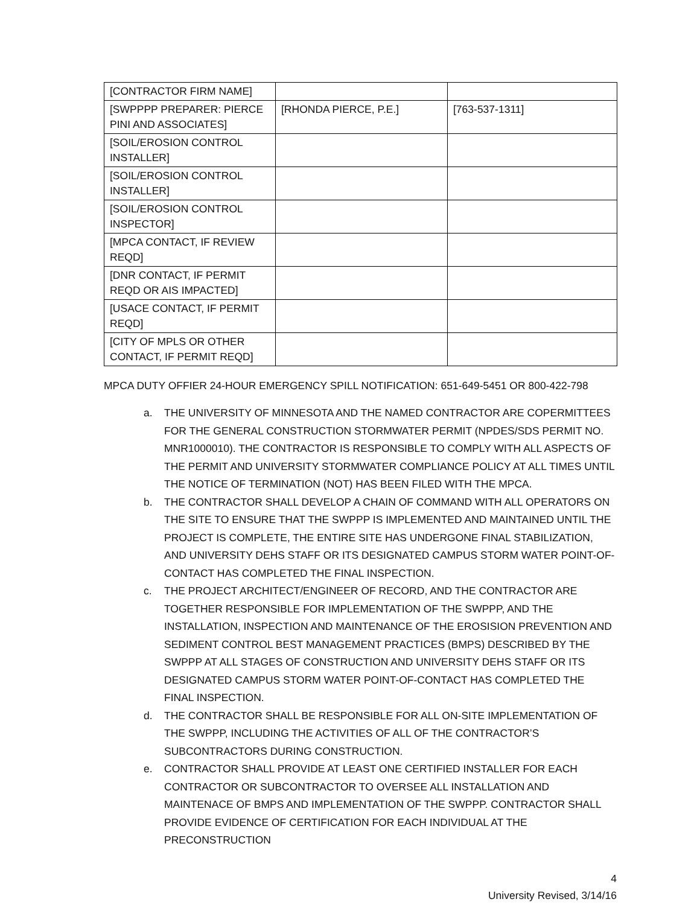| [CONTRACTOR FIRM NAME] | | |
| [SWPPPP PREPARER: PIERCE PINI AND ASSOCIATES] | [RHONDA PIERCE, P.E.] | [763-537-1311] |
| [SOIL/EROSION CONTROL INSTALLER] | | |
| [SOIL/EROSION CONTROL INSTALLER] | | |
| [SOIL/EROSION CONTROL INSPECTOR] | | |
| [MPCA CONTACT, IF REVIEW REQD] | | |
| [DNR CONTACT, IF PERMIT REQD OR AIS IMPACTED] | | |
| [USACE CONTACT, IF PERMIT REQD] | | |
| [CITY OF MPLS OR OTHER CONTACT, IF PERMIT REQD] | | |
MPCA DUTY OFFIER 24-HOUR EMERGENCY SPILL NOTIFICATION: 651-649-5451 OR 800-422-798
a. THE UNIVERSITY OF MINNESOTA AND THE NAMED CONTRACTOR ARE COPERMITTEES FOR THE GENERAL CONSTRUCTION STORMWATER PERMIT (NPDES/SDS PERMIT NO. MNR1000010). THE CONTRACTOR IS RESPONSIBLE TO COMPLY WITH ALL ASPECTS OF THE PERMIT AND UNIVERSITY STORMWATER COMPLIANCE POLICY AT ALL TIMES UNTIL THE NOTICE OF TERMINATION (NOT) HAS BEEN FILED WITH THE MPCA.
b. THE CONTRACTOR SHALL DEVELOP A CHAIN OF COMMAND WITH ALL OPERATORS ON THE SITE TO ENSURE THAT THE SWPPP IS IMPLEMENTED AND MAINTAINED UNTIL THE PROJECT IS COMPLETE, THE ENTIRE SITE HAS UNDERGONE FINAL STABILIZATION, AND UNIVERSITY DEHS STAFF OR ITS DESIGNATED CAMPUS STORM WATER POINT-OF-CONTACT HAS COMPLETED THE FINAL INSPECTION.
c. THE PROJECT ARCHITECT/ENGINEER OF RECORD, AND THE CONTRACTOR ARE TOGETHER RESPONSIBLE FOR IMPLEMENTATION OF THE SWPPP, AND THE INSTALLATION, INSPECTION AND MAINTENANCE OF THE EROSISION PREVENTION AND SEDIMENT CONTROL BEST MANAGEMENT PRACTICES (BMPS) DESCRIBED BY THE SWPPP AT ALL STAGES OF CONSTRUCTION AND UNIVERSITY DEHS STAFF OR ITS DESIGNATED CAMPUS STORM WATER POINT-OF-CONTACT HAS COMPLETED THE FINAL INSPECTION.
d. THE CONTRACTOR SHALL BE RESPONSIBLE FOR ALL ON-SITE IMPLEMENTATION OF THE SWPPP, INCLUDING THE ACTIVITIES OF ALL OF THE CONTRACTOR’S SUBCONTRACTORS DURING CONSTRUCTION.
e. CONTRACTOR SHALL PROVIDE AT LEAST ONE CERTIFIED INSTALLER FOR EACH CONTRACTOR OR SUBCONTRACTOR TO OVERSEE ALL INSTALLATION AND MAINTENACE OF BMPS AND IMPLEMENTATION OF THE SWPPP. CONTRACTOR SHALL PROVIDE EVIDENCE OF CERTIFICATION FOR EACH INDIVIDUAL AT THE PRECONSTRUCTION
4
University Revised, 3/14/16